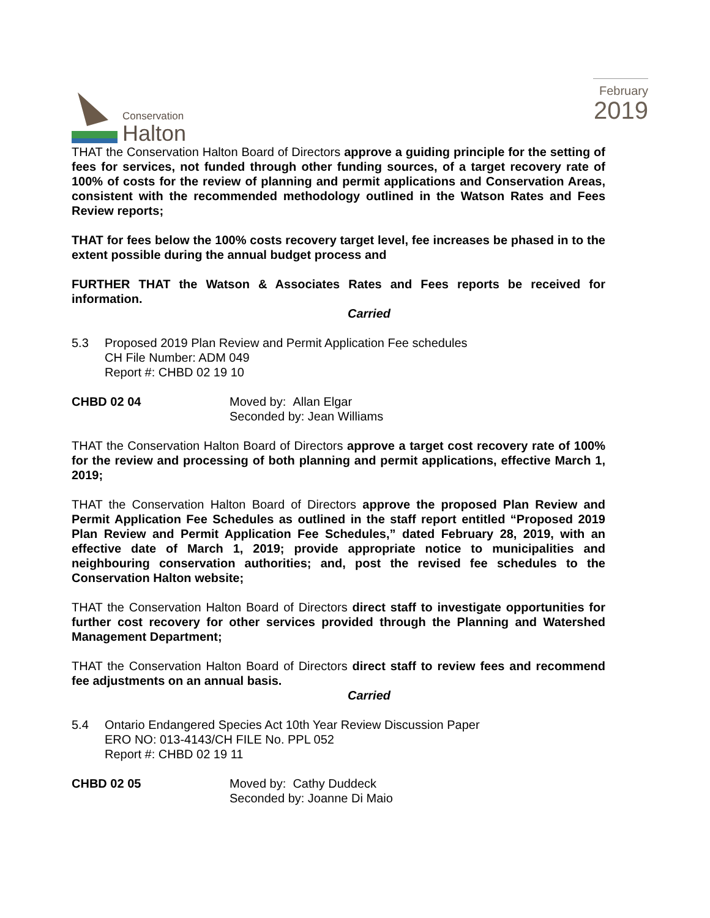Conservation
Halton
February
2019
THAT the Conservation Halton Board of Directors approve a guiding principle for the setting of fees for services, not funded through other funding sources, of a target recovery rate of 100% of costs for the review of planning and permit applications and Conservation Areas, consistent with the recommended methodology outlined in the Watson Rates and Fees Review reports;
THAT for fees below the 100% costs recovery target level, fee increases be phased in to the extent possible during the annual budget process and
FURTHER THAT the Watson & Associates Rates and Fees reports be received for information.
Carried
5.3 Proposed 2019 Plan Review and Permit Application Fee schedules
CH File Number: ADM 049
Report #: CHBD 02 19 10
CHBD 02 04 Moved by: Allan Elgar
Seconded by: Jean Williams
THAT the Conservation Halton Board of Directors approve a target cost recovery rate of 100% for the review and processing of both planning and permit applications, effective March 1, 2019;
THAT the Conservation Halton Board of Directors approve the proposed Plan Review and Permit Application Fee Schedules as outlined in the staff report entitled “Proposed 2019 Plan Review and Permit Application Fee Schedules,” dated February 28, 2019, with an effective date of March 1, 2019; provide appropriate notice to municipalities and neighbouring conservation authorities; and, post the revised fee schedules to the Conservation Halton website;
THAT the Conservation Halton Board of Directors direct staff to investigate opportunities for further cost recovery for other services provided through the Planning and Watershed Management Department;
THAT the Conservation Halton Board of Directors direct staff to review fees and recommend fee adjustments on an annual basis.
Carried
5.4 Ontario Endangered Species Act 10th Year Review Discussion Paper
ERO NO: 013-4143/CH FILE No. PPL 052
Report #: CHBD 02 19 11
CHBD 02 05 Moved by: Cathy Duddeck
Seconded by: Joanne Di Maio